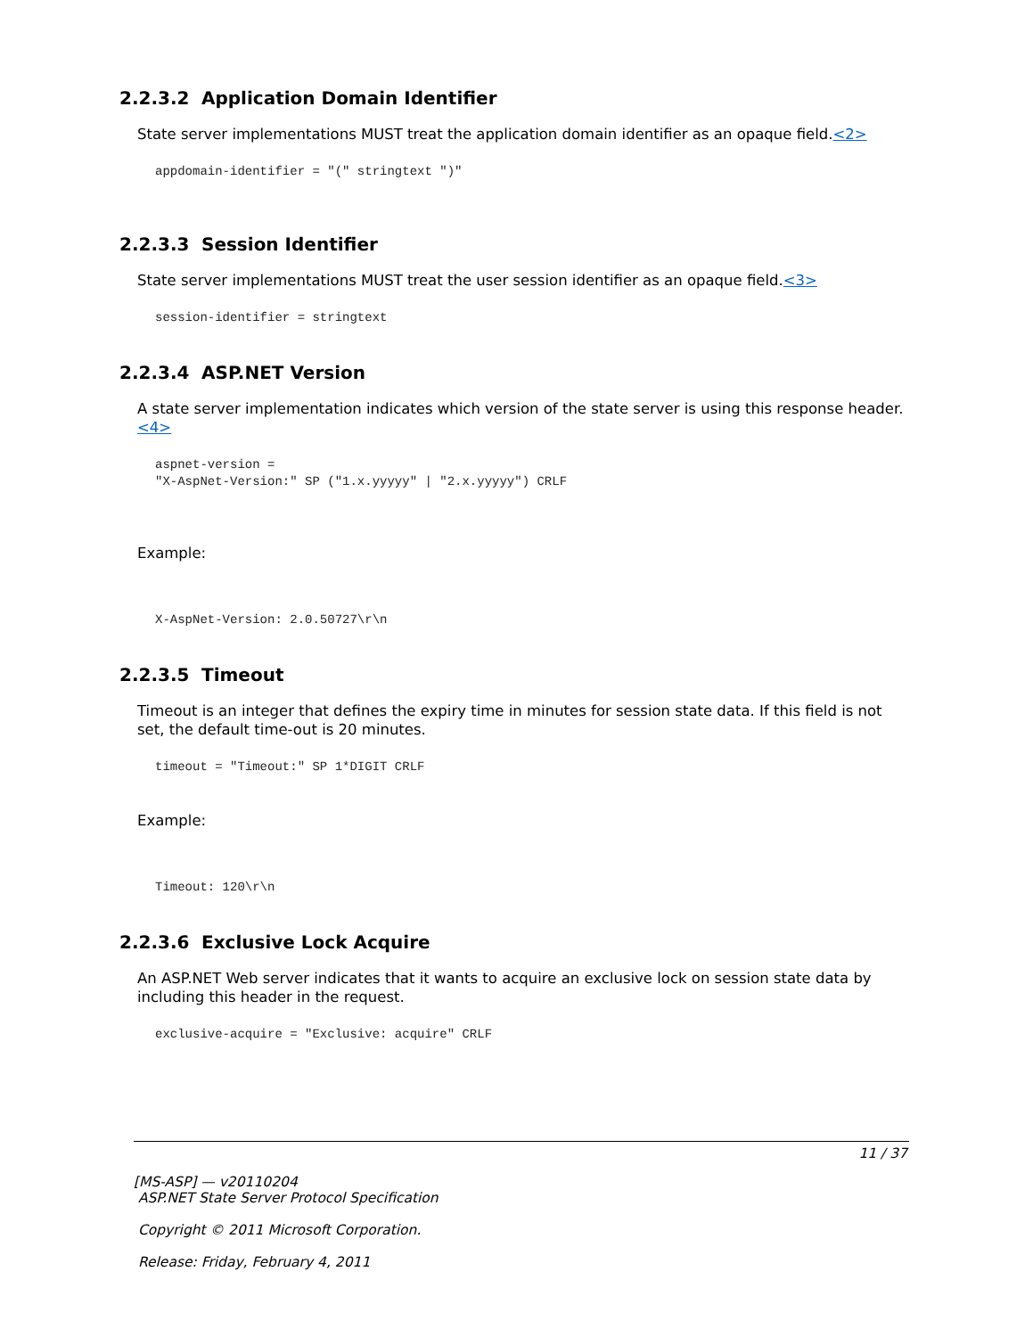2.2.3.2 Application Domain Identifier
State server implementations MUST treat the application domain identifier as an opaque field.<2>
appdomain-identifier = "(" stringtext ")"
2.2.3.3 Session Identifier
State server implementations MUST treat the user session identifier as an opaque field.<3>
session-identifier = stringtext
2.2.3.4 ASP.NET Version
A state server implementation indicates which version of the state server is using this response header.<4>
aspnet-version =
"X-AspNet-Version:" SP ("1.x.yyyyy" | "2.x.yyyyy") CRLF
Example:
X-AspNet-Version: 2.0.50727\r\n
2.2.3.5 Timeout
Timeout is an integer that defines the expiry time in minutes for session state data. If this field is not set, the default time-out is 20 minutes.
timeout = "Timeout:" SP 1*DIGIT CRLF
Example:
Timeout: 120\r\n
2.2.3.6 Exclusive Lock Acquire
An ASP.NET Web server indicates that it wants to acquire an exclusive lock on session state data by including this header in the request.
exclusive-acquire = "Exclusive: acquire" CRLF
11 / 37
[MS-ASP] — v20110204
ASP.NET State Server Protocol Specification
Copyright © 2011 Microsoft Corporation.
Release: Friday, February 4, 2011